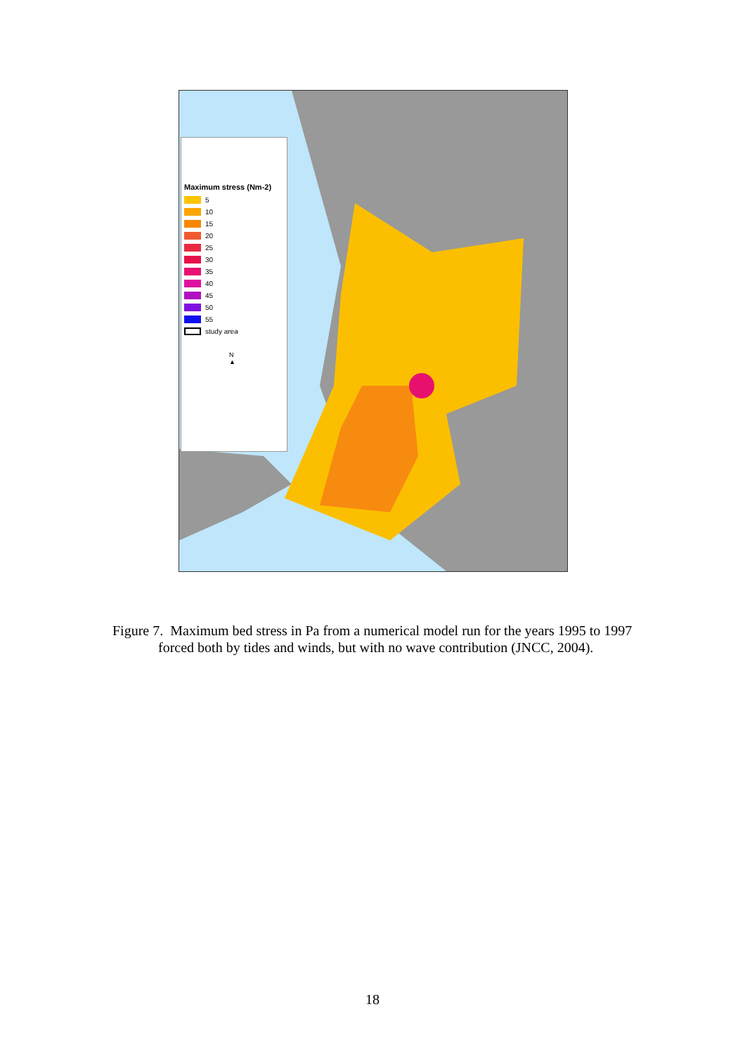Maximum stress (Nm-2)
5
10
15
20
25
30
35
40
45
50
55
study area
N
▲
Figure 7. Maximum bed stress in Pa from a numerical model run for the years 1995 to 1997 forced both by tides and winds, but with no wave contribution (JNCC, 2004).
18